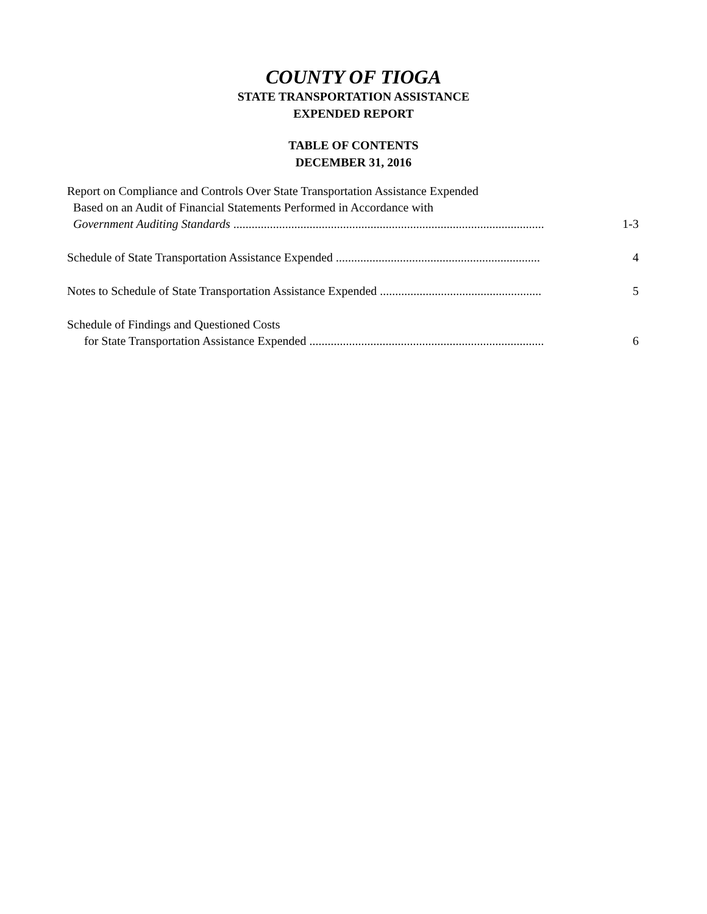COUNTY OF TIOGA
STATE TRANSPORTATION ASSISTANCE
EXPENDED REPORT
TABLE OF CONTENTS
DECEMBER 31, 2016
Report on Compliance and Controls Over State Transportation Assistance Expended
Based on an Audit of Financial Statements Performed in Accordance with
Government Auditing Standards ...................................................................................................... 1-3
Schedule of State Transportation Assistance Expended ................................................................... 4
Notes to Schedule of State Transportation Assistance Expended ..................................................... 5
Schedule of Findings and Questioned Costs
for State Transportation Assistance Expended ............................................................................. 6